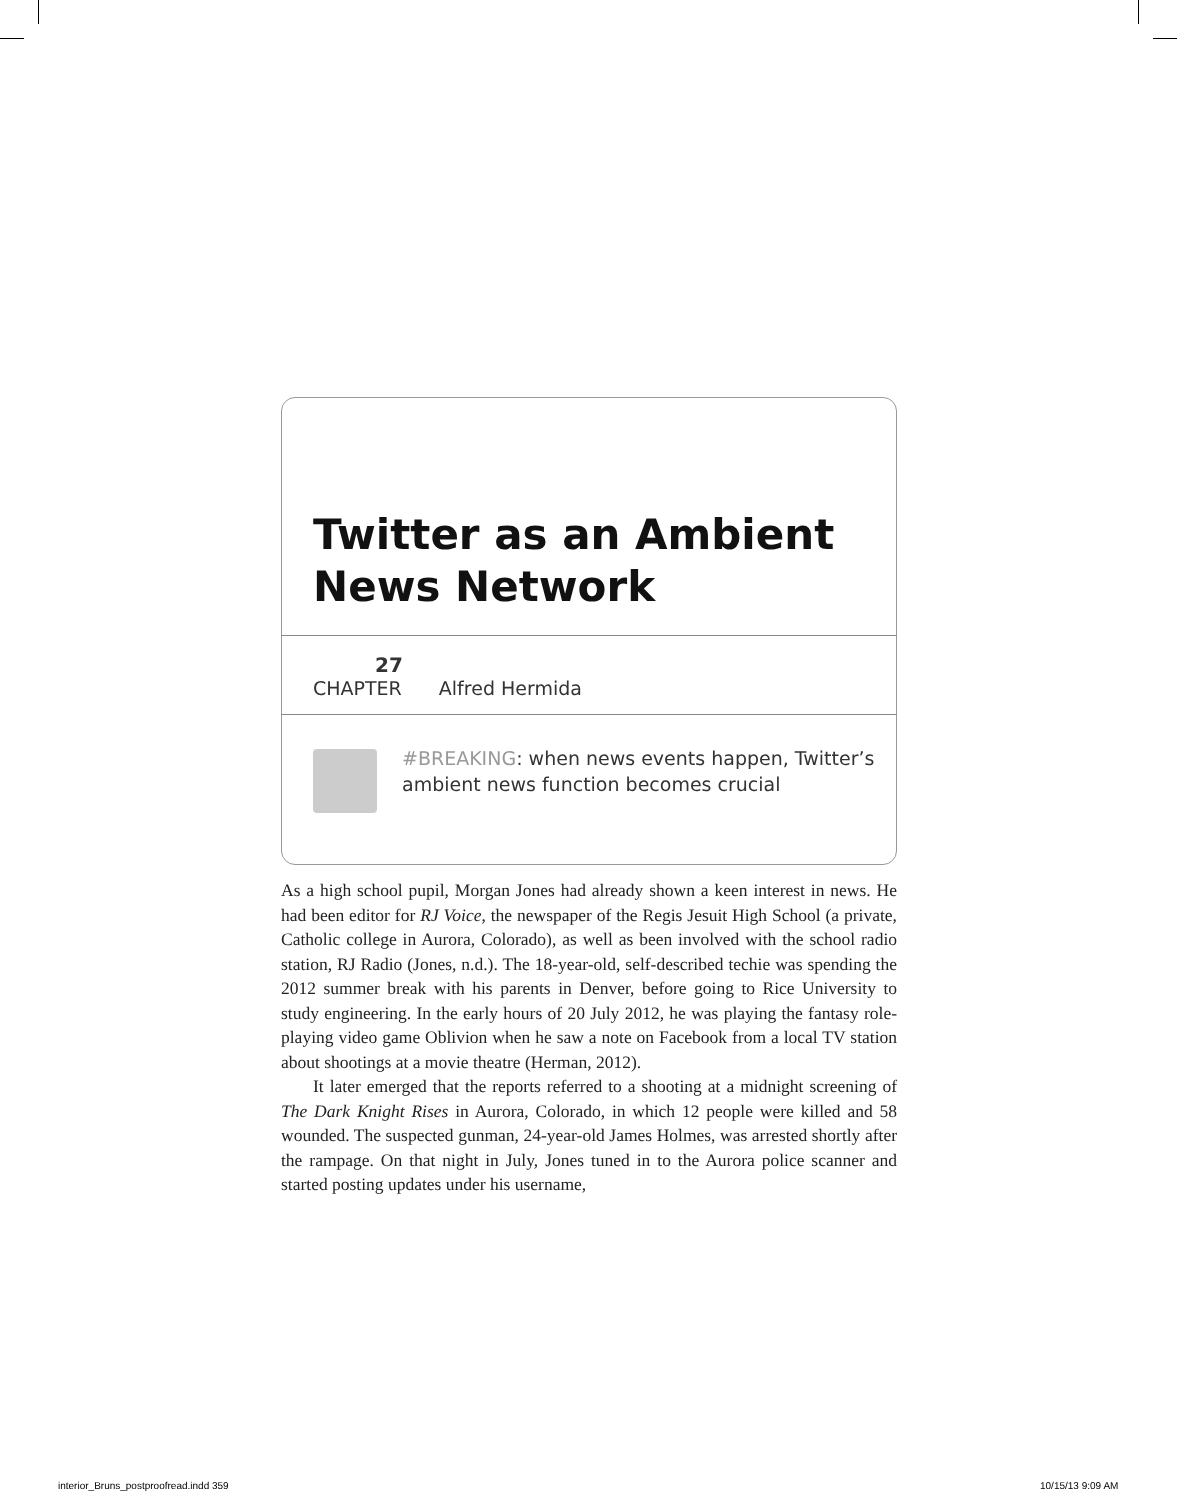Twitter as an Ambient News Network
27
CHAPTER
Alfred Hermida
#BREAKING: when news events happen, Twitter’s ambient news function becomes crucial
As a high school pupil, Morgan Jones had already shown a keen interest in news. He had been editor for RJ Voice, the newspaper of the Regis Jesuit High School (a private, Catholic college in Aurora, Colorado), as well as been involved with the school radio station, RJ Radio (Jones, n.d.). The 18-year-old, self-described techie was spending the 2012 summer break with his parents in Denver, before going to Rice University to study engineering. In the early hours of 20 July 2012, he was playing the fantasy role-playing video game Oblivion when he saw a note on Facebook from a local TV station about shootings at a movie theatre (Herman, 2012).
It later emerged that the reports referred to a shooting at a midnight screening of The Dark Knight Rises in Aurora, Colorado, in which 12 people were killed and 58 wounded. The suspected gunman, 24-year-old James Holmes, was arrested shortly after the rampage. On that night in July, Jones tuned in to the Aurora police scanner and started posting updates under his username,
interior_Bruns_postproofread.indd 359
10/15/13 9:09 AM